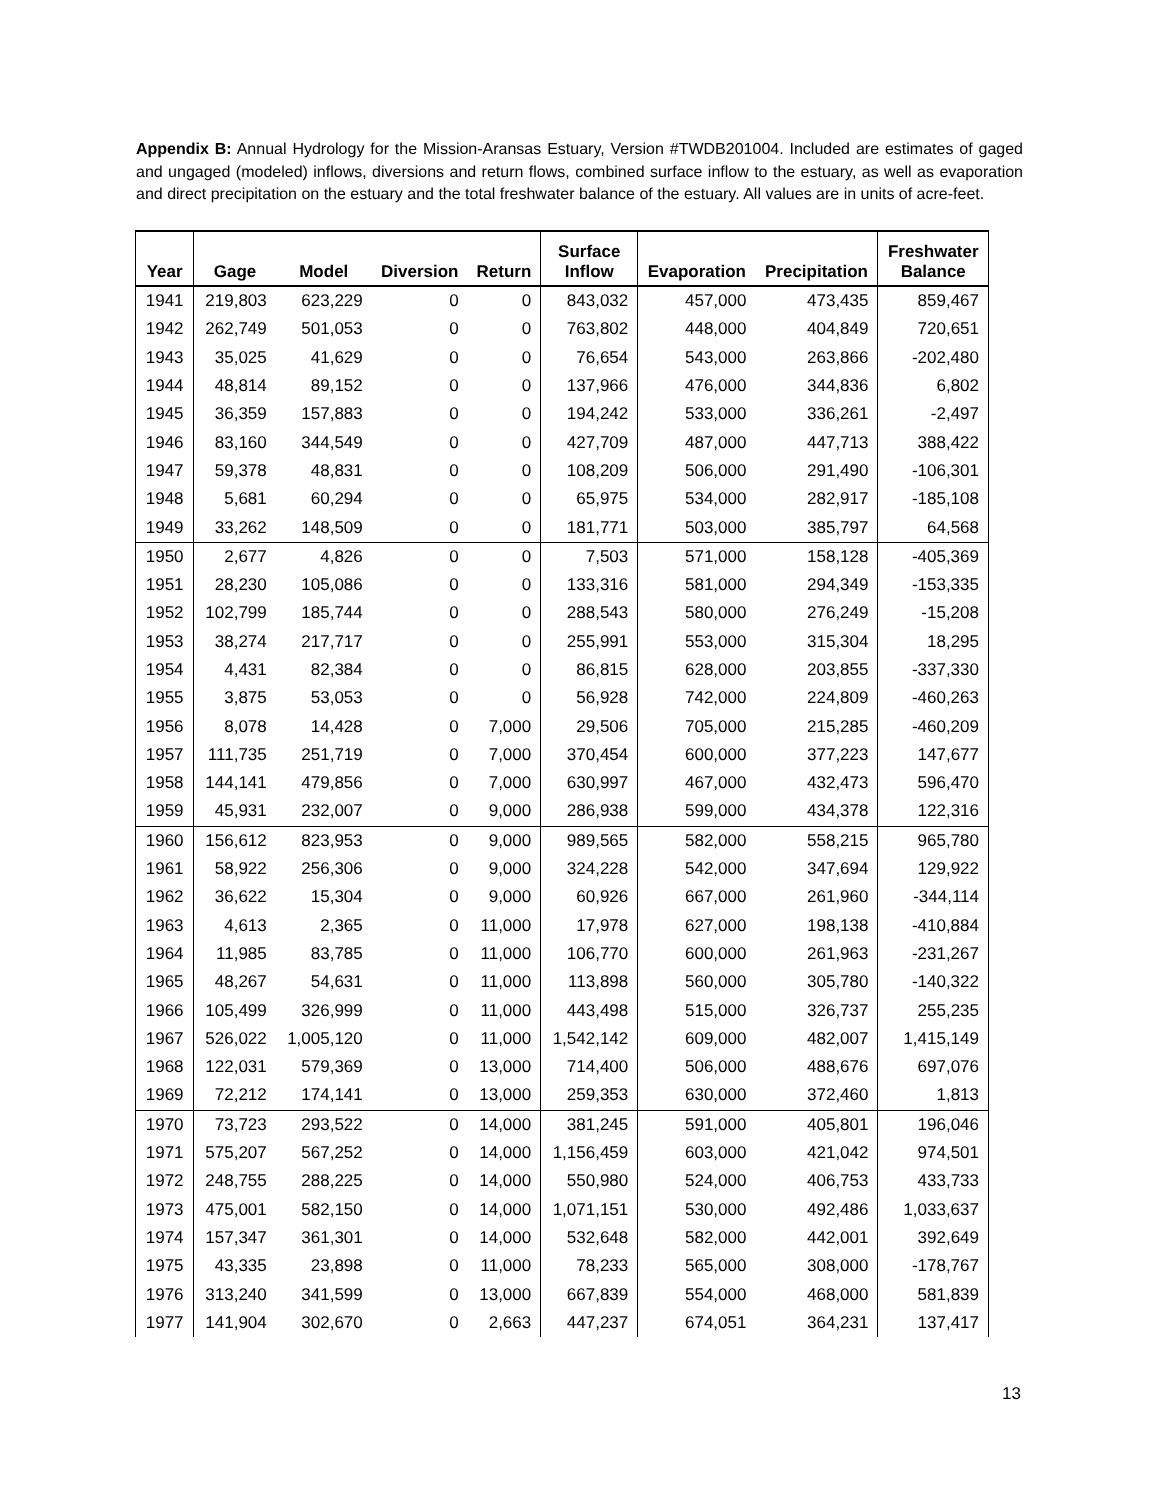Appendix B: Annual Hydrology for the Mission-Aransas Estuary, Version #TWDB201004. Included are estimates of gaged and ungaged (modeled) inflows, diversions and return flows, combined surface inflow to the estuary, as well as evaporation and direct precipitation on the estuary and the total freshwater balance of the estuary. All values are in units of acre-feet.
| Year | Gage | Model | Diversion | Return | Surface Inflow | Evaporation | Precipitation | Freshwater Balance |
| --- | --- | --- | --- | --- | --- | --- | --- | --- |
| 1941 | 219,803 | 623,229 | 0 | 0 | 843,032 | 457,000 | 473,435 | 859,467 |
| 1942 | 262,749 | 501,053 | 0 | 0 | 763,802 | 448,000 | 404,849 | 720,651 |
| 1943 | 35,025 | 41,629 | 0 | 0 | 76,654 | 543,000 | 263,866 | -202,480 |
| 1944 | 48,814 | 89,152 | 0 | 0 | 137,966 | 476,000 | 344,836 | 6,802 |
| 1945 | 36,359 | 157,883 | 0 | 0 | 194,242 | 533,000 | 336,261 | -2,497 |
| 1946 | 83,160 | 344,549 | 0 | 0 | 427,709 | 487,000 | 447,713 | 388,422 |
| 1947 | 59,378 | 48,831 | 0 | 0 | 108,209 | 506,000 | 291,490 | -106,301 |
| 1948 | 5,681 | 60,294 | 0 | 0 | 65,975 | 534,000 | 282,917 | -185,108 |
| 1949 | 33,262 | 148,509 | 0 | 0 | 181,771 | 503,000 | 385,797 | 64,568 |
| 1950 | 2,677 | 4,826 | 0 | 0 | 7,503 | 571,000 | 158,128 | -405,369 |
| 1951 | 28,230 | 105,086 | 0 | 0 | 133,316 | 581,000 | 294,349 | -153,335 |
| 1952 | 102,799 | 185,744 | 0 | 0 | 288,543 | 580,000 | 276,249 | -15,208 |
| 1953 | 38,274 | 217,717 | 0 | 0 | 255,991 | 553,000 | 315,304 | 18,295 |
| 1954 | 4,431 | 82,384 | 0 | 0 | 86,815 | 628,000 | 203,855 | -337,330 |
| 1955 | 3,875 | 53,053 | 0 | 0 | 56,928 | 742,000 | 224,809 | -460,263 |
| 1956 | 8,078 | 14,428 | 0 | 7,000 | 29,506 | 705,000 | 215,285 | -460,209 |
| 1957 | 111,735 | 251,719 | 0 | 7,000 | 370,454 | 600,000 | 377,223 | 147,677 |
| 1958 | 144,141 | 479,856 | 0 | 7,000 | 630,997 | 467,000 | 432,473 | 596,470 |
| 1959 | 45,931 | 232,007 | 0 | 9,000 | 286,938 | 599,000 | 434,378 | 122,316 |
| 1960 | 156,612 | 823,953 | 0 | 9,000 | 989,565 | 582,000 | 558,215 | 965,780 |
| 1961 | 58,922 | 256,306 | 0 | 9,000 | 324,228 | 542,000 | 347,694 | 129,922 |
| 1962 | 36,622 | 15,304 | 0 | 9,000 | 60,926 | 667,000 | 261,960 | -344,114 |
| 1963 | 4,613 | 2,365 | 0 | 11,000 | 17,978 | 627,000 | 198,138 | -410,884 |
| 1964 | 11,985 | 83,785 | 0 | 11,000 | 106,770 | 600,000 | 261,963 | -231,267 |
| 1965 | 48,267 | 54,631 | 0 | 11,000 | 113,898 | 560,000 | 305,780 | -140,322 |
| 1966 | 105,499 | 326,999 | 0 | 11,000 | 443,498 | 515,000 | 326,737 | 255,235 |
| 1967 | 526,022 | 1,005,120 | 0 | 11,000 | 1,542,142 | 609,000 | 482,007 | 1,415,149 |
| 1968 | 122,031 | 579,369 | 0 | 13,000 | 714,400 | 506,000 | 488,676 | 697,076 |
| 1969 | 72,212 | 174,141 | 0 | 13,000 | 259,353 | 630,000 | 372,460 | 1,813 |
| 1970 | 73,723 | 293,522 | 0 | 14,000 | 381,245 | 591,000 | 405,801 | 196,046 |
| 1971 | 575,207 | 567,252 | 0 | 14,000 | 1,156,459 | 603,000 | 421,042 | 974,501 |
| 1972 | 248,755 | 288,225 | 0 | 14,000 | 550,980 | 524,000 | 406,753 | 433,733 |
| 1973 | 475,001 | 582,150 | 0 | 14,000 | 1,071,151 | 530,000 | 492,486 | 1,033,637 |
| 1974 | 157,347 | 361,301 | 0 | 14,000 | 532,648 | 582,000 | 442,001 | 392,649 |
| 1975 | 43,335 | 23,898 | 0 | 11,000 | 78,233 | 565,000 | 308,000 | -178,767 |
| 1976 | 313,240 | 341,599 | 0 | 13,000 | 667,839 | 554,000 | 468,000 | 581,839 |
| 1977 | 141,904 | 302,670 | 0 | 2,663 | 447,237 | 674,051 | 364,231 | 137,417 |
13